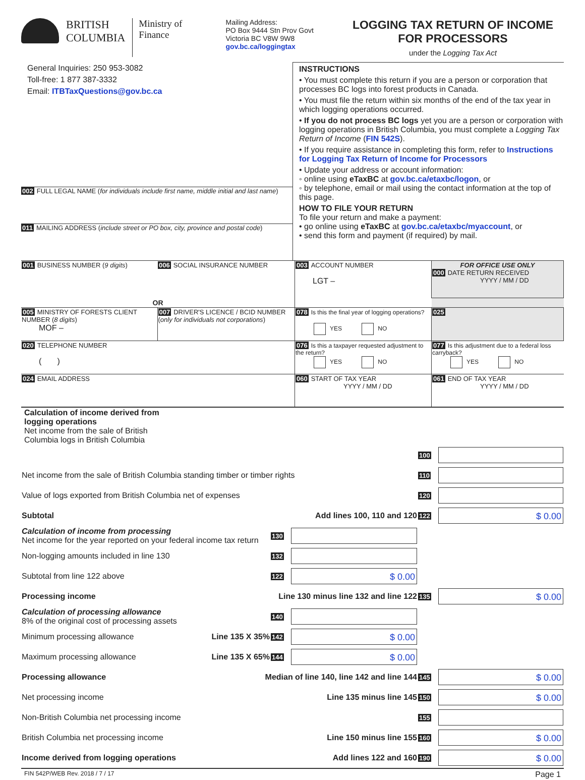BRITISH
COLUMBIA
Ministry of
Finance
Mailing Address:
PO Box 9444 Stn Prov Govt
Victoria BC V8W 9W8
gov.bc.ca/loggingtax
LOGGING TAX RETURN OF INCOME
FOR PROCESSORS
under the Logging Tax Act
General Inquiries: 250 953-3082
Toll-free: 1 877 387-3332
Email: ITBTaxQuestions@gov.bc.ca
002 FULL LEGAL NAME (for individuals include first name, middle initial and last name)
011 MAILING ADDRESS (include street or PO box, city, province and postal code)
INSTRUCTIONS
• You must complete this return if you are a person or corporation that processes BC logs into forest products in Canada.
• You must file the return within six months of the end of the tax year in which logging operations occurred.
• If you do not process BC logs yet you are a person or corporation with logging operations in British Columbia, you must complete a Logging Tax Return of Income (FIN 542S).
• If you require assistance in completing this form, refer to Instructions for Logging Tax Return of Income for Processors
• Update your address or account information:
◦ online using eTaxBC at gov.bc.ca/etaxbc/logon, or
◦ by telephone, email or mail using the contact information at the top of this page.
HOW TO FILE YOUR RETURN
To file your return and make a payment:
• go online using eTaxBC at gov.bc.ca/etaxbc/myaccount, or
• send this form and payment (if required) by mail.
| 001 BUSINESS NUMBER ( 9 digits ) | 006 SOCIAL INSURANCE NUMBER | 003 ACCOUNT NUMBER LGT – | FOR OFFICE USE ONLY 000 DATE RETURN RECEIVED YYYY / MM / DD |
| OR | | | |
| 005 MINISTRY OF FORESTS CLIENT NUMBER ( 8 digits ) MOF – | 007 DRIVER'S LICENCE / BCID NUMBER ( only for individuals not corporations ) | 078 Is this the final year of logging operations? YES NO | 025 |
| 020 TELEPHONE NUMBER ( ) | | 076 Is this a taxpayer requested adjustment to the return? YES NO | 077 Is this adjustment due to a federal loss carryback? YES NO |
| 024 EMAIL ADDRESS | | 060 START OF TAX YEAR YYYY / MM / DD | 061 END OF TAX YEAR YYYY / MM / DD |
| Calculation of income derived from logging operations Net income from the sale of British Columbia logs in British Columbia | | | | |
| | | | 100 | |
| Net income from the sale of British Columbia standing timber or timber rights | | | 110 | |
| Value of logs exported from British Columbia net of expenses | | | 120 | |
| Subtotal Add lines 100, 110 and 120 | | | 122 | $ 0.00 |
| Calculation of income from processing Net income for the year reported on your federal income tax return | 130 | | | |
| Non-logging amounts included in line 130 | 132 | | | |
| Subtotal from line 122 above | 122 | $ 0.00 | | |
| Processing income Line 130 minus line 132 and line 122 | | | 135 | $ 0.00 |
| Calculation of processing allowance 8% of the original cost of processing assets | 140 | | | |
| Minimum processing allowance Line 135 X 35% | 142 | $ 0.00 | | |
| Maximum processing allowance Line 135 X 65% | 144 | $ 0.00 | | |
| Processing allowance Median of line 140, line 142 and line 144 | | | 145 | $ 0.00 |
| Net processing income Line 135 minus line 145 | | | 150 | $ 0.00 |
| Non-British Columbia net processing income | | | 155 | |
| British Columbia net processing income Line 150 minus line 155 | | | 160 | $ 0.00 |
| Income derived from logging operations Add lines 122 and 160 | | | 190 | $ 0.00 |
FIN 542P/WEB Rev. 2018 / 7 / 17 Page 1